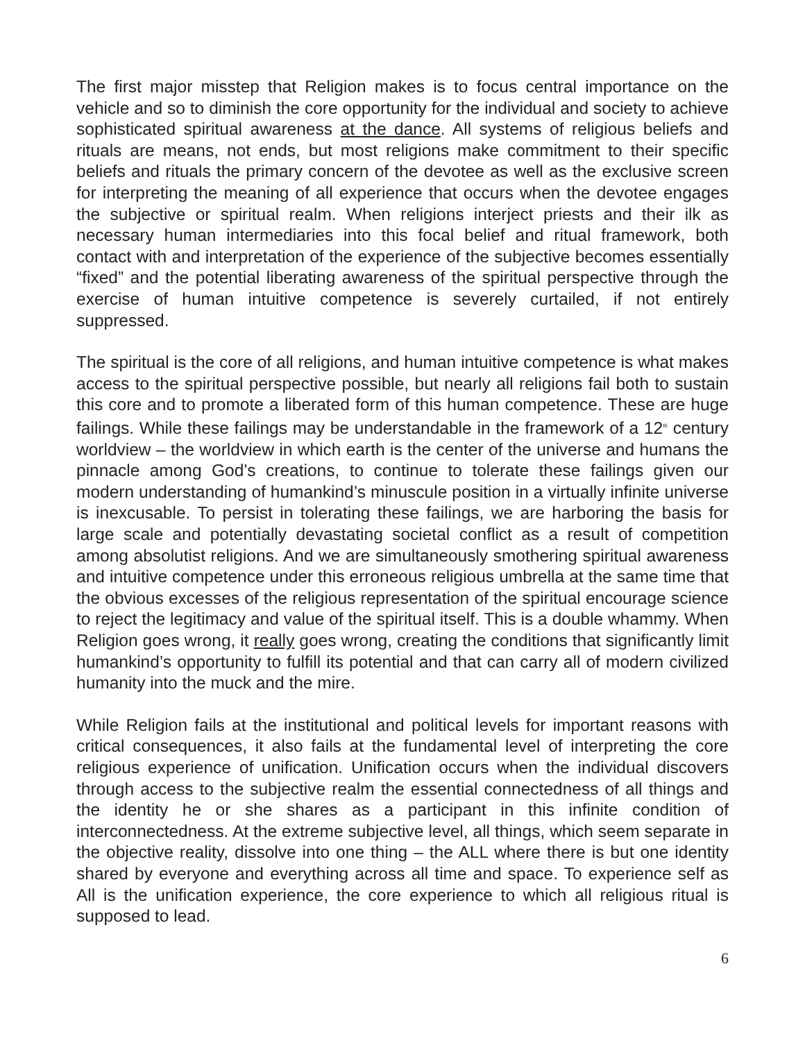The first major misstep that Religion makes is to focus central importance on the vehicle and so to diminish the core opportunity for the individual and society to achieve sophisticated spiritual awareness at the dance. All systems of religious beliefs and rituals are means, not ends, but most religions make commitment to their specific beliefs and rituals the primary concern of the devotee as well as the exclusive screen for interpreting the meaning of all experience that occurs when the devotee engages the subjective or spiritual realm. When religions interject priests and their ilk as necessary human intermediaries into this focal belief and ritual framework, both contact with and interpretation of the experience of the subjective becomes essentially “fixed” and the potential liberating awareness of the spiritual perspective through the exercise of human intuitive competence is severely curtailed, if not entirely suppressed.
The spiritual is the core of all religions, and human intuitive competence is what makes access to the spiritual perspective possible, but nearly all religions fail both to sustain this core and to promote a liberated form of this human competence. These are huge failings. While these failings may be understandable in the framework of a 12<sup>th</sup> century worldview – the worldview in which earth is the center of the universe and humans the pinnacle among God’s creations, to continue to tolerate these failings given our modern understanding of humankind’s minuscule position in a virtually infinite universe is inexcusable. To persist in tolerating these failings, we are harboring the basis for large scale and potentially devastating societal conflict as a result of competition among absolutist religions. And we are simultaneously smothering spiritual awareness and intuitive competence under this erroneous religious umbrella at the same time that the obvious excesses of the religious representation of the spiritual encourage science to reject the legitimacy and value of the spiritual itself. This is a double whammy. When Religion goes wrong, it really goes wrong, creating the conditions that significantly limit humankind’s opportunity to fulfill its potential and that can carry all of modern civilized humanity into the muck and the mire.
While Religion fails at the institutional and political levels for important reasons with critical consequences, it also fails at the fundamental level of interpreting the core religious experience of unification. Unification occurs when the individual discovers through access to the subjective realm the essential connectedness of all things and the identity he or she shares as a participant in this infinite condition of interconnectedness. At the extreme subjective level, all things, which seem separate in the objective reality, dissolve into one thing – the ALL where there is but one identity shared by everyone and everything across all time and space. To experience self as All is the unification experience, the core experience to which all religious ritual is supposed to lead.
6